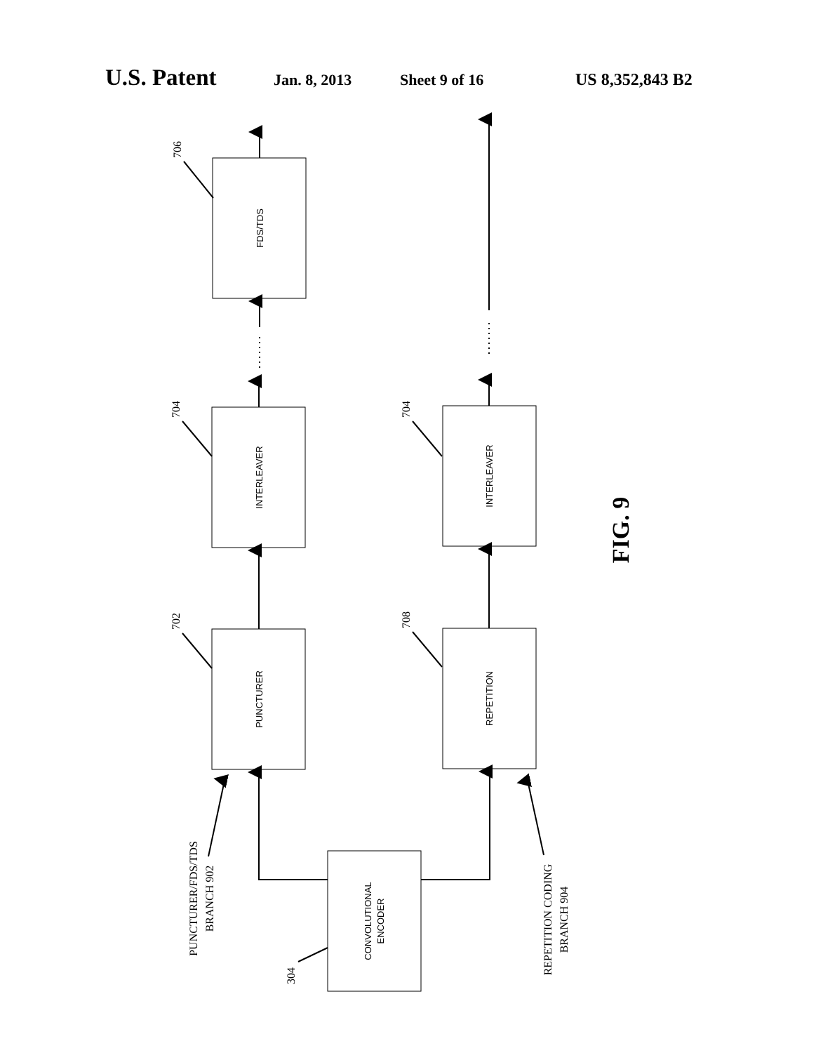U.S. Patent Jan. 8, 2013 Sheet 9 of 16 US 8,352,843 B2
FDS/TDS
INTERLEAVER
PUNCTURER
INTERLEAVER
REPETITION
CONVOLUTIONAL
ENCODER
706
704
702
704
708
304
PUNCTURER/FDS/TDS
BRANCH 902
REPETITION CODING
BRANCH 904
FIG. 9